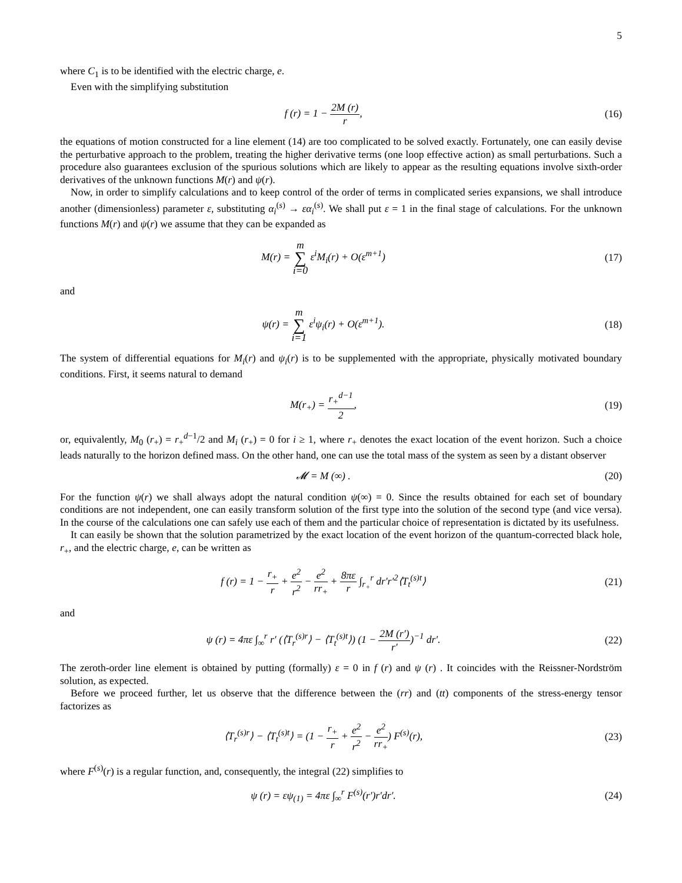5
where C<sub>1</sub> is to be identified with the electric charge, e.
Even with the simplifying substitution
f (r) = 1 − 2M (r) r, (16)
the equations of motion constructed for a line element (14) are too complicated to be solved exactly. Fortunately, one can easily devise the perturbative approach to the problem, treating the higher derivative terms (one loop effective action) as small perturbations. Such a procedure also guarantees exclusion of the spurious solutions which are likely to appear as the resulting equations involve sixth-order derivatives of the unknown functions M(r) and ψ(r).
Now, in order to simplify calculations and to keep control of the order of terms in complicated series expansions, we shall introduce another (dimensionless) parameter ε, substituting α<sub>i</sub><sup>(s)</sup> → εα<sub>i</sub><sup>(s)</sup>. We shall put ε = 1 in the final stage of calculations. For the unknown functions M(r) and ψ(r) we assume that they can be expanded as
M(r) = m ∑ i=0 ε<sup>i</sup>M<sub>i</sub>(r) + O(ε<sup>m+1</sup>)
(17)
and
ψ(r) = m ∑ i=1 ε<sup>i</sup>ψ<sub>i</sub>(r) + O(ε<sup>m+1</sup>).
(18)
The system of differential equations for M<sub>i</sub>(r) and ψ<sub>i</sub>(r) is to be supplemented with the appropriate, physically motivated boundary conditions. First, it seems natural to demand
M(r<sub>+</sub>) = r<sub>+</sub><sup>d−1</sup> 2, (19)
or, equivalently, M<sub>0</sub> (r<sub>+</sub>) = r<sub>+</sub><sup>d−1</sup>/2 and M<sub>i</sub> (r<sub>+</sub>) = 0 for i ≥ 1, where r<sub>+</sub> denotes the exact location of the event horizon. Such a choice leads naturally to the horizon defined mass. On the other hand, one can use the total mass of the system as seen by a distant observer
𝓜 = M (∞) . (20)
For the function ψ(r) we shall always adopt the natural condition ψ(∞) = 0. Since the results obtained for each set of boundary conditions are not independent, one can easily transform solution of the first type into the solution of the second type (and vice versa). In the course of the calculations one can safely use each of them and the particular choice of representation is dictated by its usefulness.
It can easily be shown that the solution parametrized by the exact location of the event horizon of the quantum-corrected black hole, r<sub>+</sub>, and the electric charge, e, can be written as
f (r) = 1 − r<sub>+</sub> r + e<sup>2</sup> r<sup>2</sup> − e<sup>2</sup> rr<sub>+</sub> + 8πε r ∫<sub>r<sub>+</sub></sub><sup>r</sup> dr′r′<sup>2</sup>⟨T<sub>t</sub><sup>(s)t</sup>⟩
(21)
and
ψ (r) = 4πε ∫<sub>∞</sub><sup>r</sup> r′ (⟨T<sub>r</sub><sup>(s)r</sup>⟩ − ⟨T<sub>t</sub><sup>(s)t</sup>⟩) (1 − 2M (r′) r′)<sup>−1</sup> dr′.
(22)
The zeroth-order line element is obtained by putting (formally) ε = 0 in f (r) and ψ (r) . It coincides with the Reissner-Nordström solution, as expected.
Before we proceed further, let us observe that the difference between the (rr) and (tt) components of the stress-energy tensor factorizes as
⟨T<sub>r</sub><sup>(s)r</sup>⟩ − ⟨T<sub>t</sub><sup>(s)t</sup>⟩ = (1 − r<sub>+</sub> r + e<sup>2</sup> r<sup>2</sup> − e<sup>2</sup> rr<sub>+</sub>) F<sup>(s)</sup>(r),
(23)
where F<sup>(s)</sup>(r) is a regular function, and, consequently, the integral (22) simplifies to
ψ (r) = εψ<sub>(1)</sub> = 4πε ∫<sub>∞</sub><sup>r</sup> F<sup>(s)</sup>(r′)r′dr′.
(24)